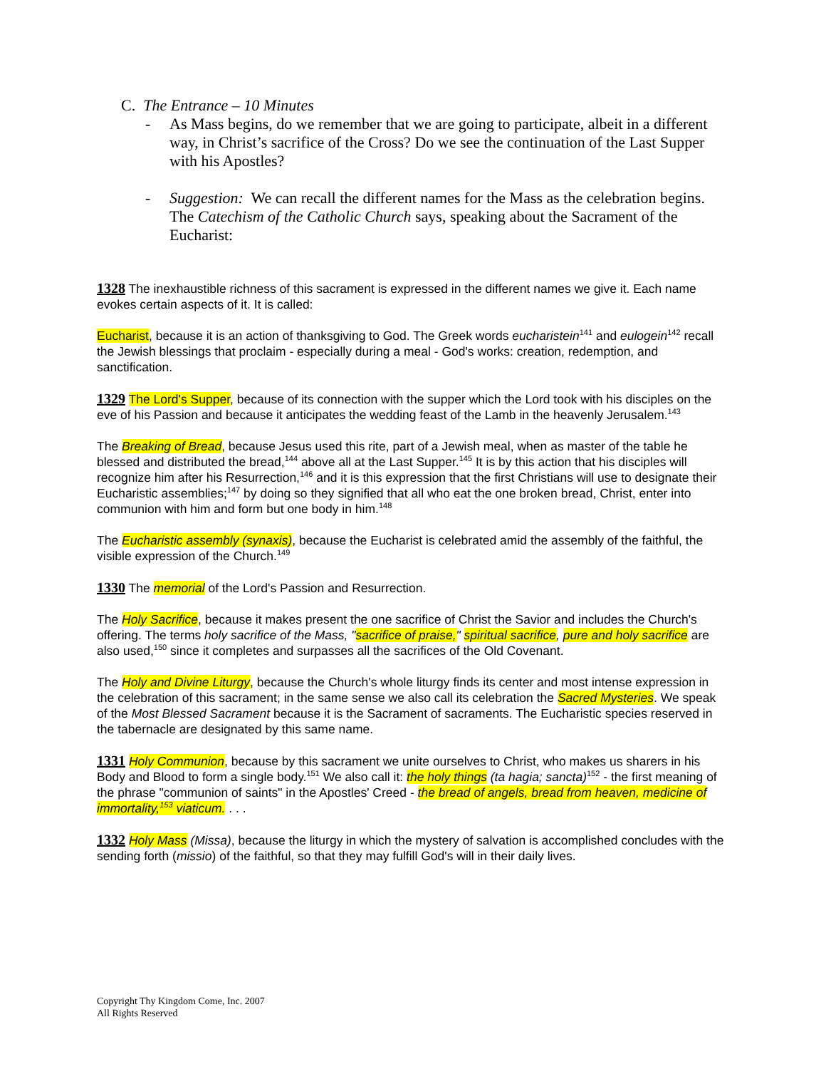C. The Entrance – 10 Minutes
- As Mass begins, do we remember that we are going to participate, albeit in a different way, in Christ’s sacrifice of the Cross? Do we see the continuation of the Last Supper with his Apostles?
- Suggestion: We can recall the different names for the Mass as the celebration begins. The Catechism of the Catholic Church says, speaking about the Sacrament of the Eucharist:
1328 The inexhaustible richness of this sacrament is expressed in the different names we give it. Each name evokes certain aspects of it. It is called:
Eucharist, because it is an action of thanksgiving to God. The Greek words eucharistein<sup>141</sup> and eulogein<sup>142</sup> recall the Jewish blessings that proclaim - especially during a meal - God's works: creation, redemption, and sanctification.
1329 The Lord's Supper, because of its connection with the supper which the Lord took with his disciples on the eve of his Passion and because it anticipates the wedding feast of the Lamb in the heavenly Jerusalem.<sup>143</sup>
The Breaking of Bread, because Jesus used this rite, part of a Jewish meal, when as master of the table he blessed and distributed the bread,<sup>144</sup> above all at the Last Supper.<sup>145</sup> It is by this action that his disciples will recognize him after his Resurrection,<sup>146</sup> and it is this expression that the first Christians will use to designate their Eucharistic assemblies;<sup>147</sup> by doing so they signified that all who eat the one broken bread, Christ, enter into communion with him and form but one body in him.<sup>148</sup>
The Eucharistic assembly (synaxis), because the Eucharist is celebrated amid the assembly of the faithful, the visible expression of the Church.<sup>149</sup>
1330 The memorial of the Lord's Passion and Resurrection.
The Holy Sacrifice, because it makes present the one sacrifice of Christ the Savior and includes the Church's offering. The terms holy sacrifice of the Mass, "sacrifice of praise," spiritual sacrifice, pure and holy sacrifice are also used,<sup>150</sup> since it completes and surpasses all the sacrifices of the Old Covenant.
The Holy and Divine Liturgy, because the Church's whole liturgy finds its center and most intense expression in the celebration of this sacrament; in the same sense we also call its celebration the Sacred Mysteries. We speak of the Most Blessed Sacrament because it is the Sacrament of sacraments. The Eucharistic species reserved in the tabernacle are designated by this same name.
1331 Holy Communion, because by this sacrament we unite ourselves to Christ, who makes us sharers in his Body and Blood to form a single body.<sup>151</sup> We also call it: the holy things (ta hagia; sancta)<sup>152</sup> - the first meaning of the phrase "communion of saints" in the Apostles' Creed - the bread of angels, bread from heaven, medicine of immortality,<sup>153</sup> viaticum. . . .
1332 Holy Mass (Missa), because the liturgy in which the mystery of salvation is accomplished concludes with the sending forth (missio) of the faithful, so that they may fulfill God's will in their daily lives.
Copyright Thy Kingdom Come, Inc. 2007
All Rights Reserved